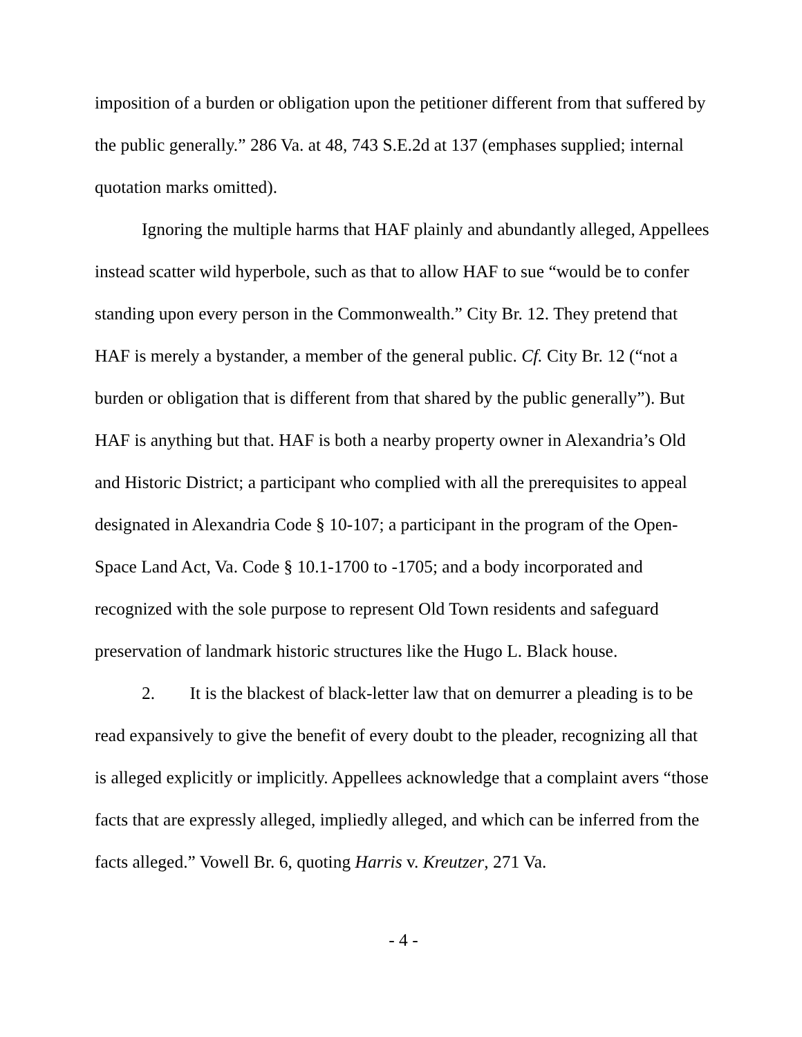imposition of a burden or obligation upon the petitioner different from that suffered by the public generally.” 286 Va. at 48, 743 S.E.2d at 137 (emphases supplied; internal quotation marks omitted).
Ignoring the multiple harms that HAF plainly and abundantly alleged, Appellees instead scatter wild hyperbole, such as that to allow HAF to sue “would be to confer standing upon every person in the Commonwealth.” City Br. 12. They pretend that HAF is merely a bystander, a member of the general public. Cf. City Br. 12 (“not a burden or obligation that is different from that shared by the public generally”). But HAF is anything but that. HAF is both a nearby property owner in Alexandria’s Old and Historic District; a participant who complied with all the prerequisites to appeal designated in Alexandria Code § 10-107; a participant in the program of the Open-Space Land Act, Va. Code § 10.1-1700 to -1705; and a body incorporated and recognized with the sole purpose to represent Old Town residents and safeguard preservation of landmark historic structures like the Hugo L. Black house.
2. It is the blackest of black-letter law that on demurrer a pleading is to be read expansively to give the benefit of every doubt to the pleader, recognizing all that is alleged explicitly or implicitly. Appellees acknowledge that a complaint avers “those facts that are expressly alleged, impliedly alleged, and which can be inferred from the facts alleged.” Vowell Br. 6, quoting Harris v. Kreutzer, 271 Va.
- 4 -